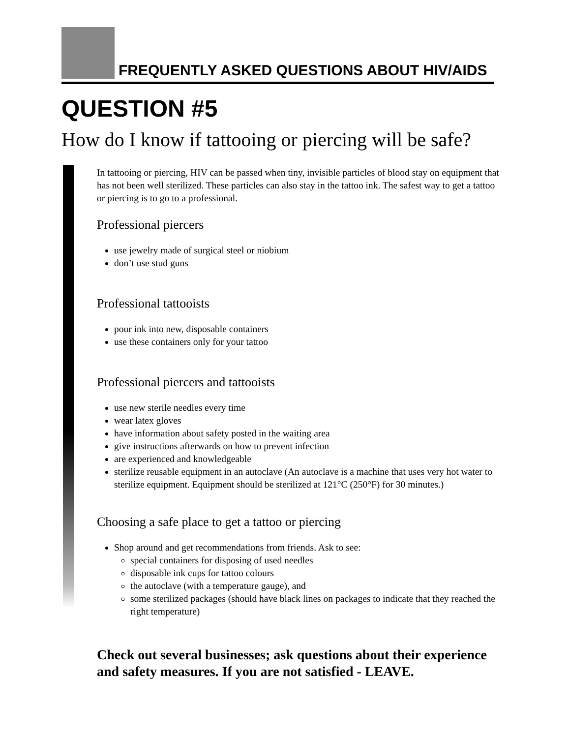FREQUENTLY ASKED QUESTIONS ABOUT HIV/AIDS
QUESTION #5
How do I know if tattooing or piercing will be safe?
In tattooing or piercing, HIV can be passed when tiny, invisible particles of blood stay on equipment that has not been well sterilized. These particles can also stay in the tattoo ink. The safest way to get a tattoo or piercing is to go to a professional.
Professional piercers
use jewelry made of surgical steel or niobium
don’t use stud guns
Professional tattooists
pour ink into new, disposable containers
use these containers only for your tattoo
Professional piercers and tattooists
use new sterile needles every time
wear latex gloves
have information about safety posted in the waiting area
give instructions afterwards on how to prevent infection
are experienced and knowledgeable
sterilize reusable equipment in an autoclave (An autoclave is a machine that uses very hot water to sterilize equipment. Equipment should be sterilized at 121°C (250°F) for 30 minutes.)
Choosing a safe place to get a tattoo or piercing
Shop around and get recommendations from friends. Ask to see:
special containers for disposing of used needles
disposable ink cups for tattoo colours
the autoclave (with a temperature gauge), and
some sterilized packages (should have black lines on packages to indicate that they reached the right temperature)
Check out several businesses; ask questions about their experience and safety measures. If you are not satisfied - LEAVE.